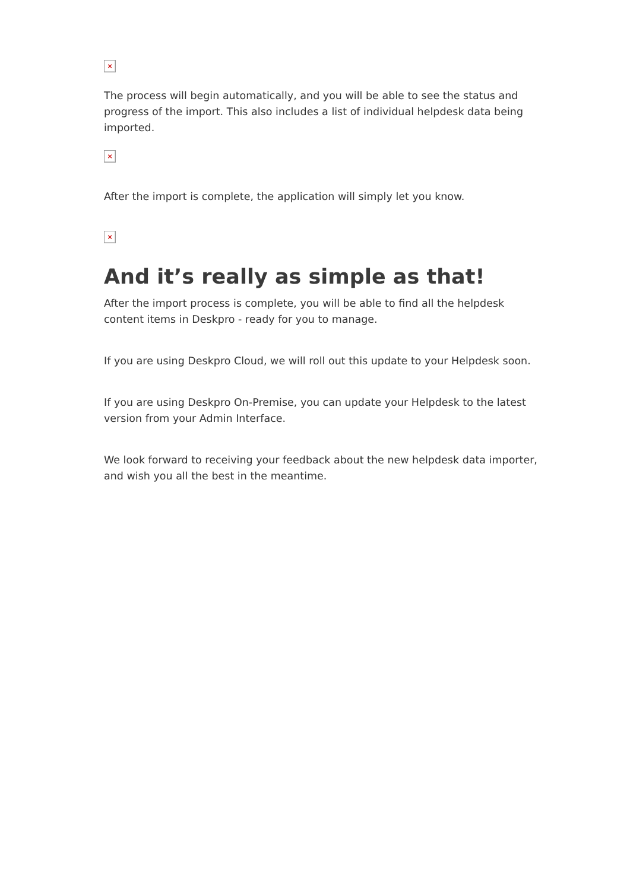×
The process will begin automatically, and you will be able to see the status and progress of the import. This also includes a list of individual helpdesk data being imported.
×
After the import is complete, the application will simply let you know.
×
And it’s really as simple as that!
After the import process is complete, you will be able to find all the helpdesk content items in Deskpro - ready for you to manage.
If you are using Deskpro Cloud, we will roll out this update to your Helpdesk soon.
If you are using Deskpro On-Premise, you can update your Helpdesk to the latest version from your Admin Interface.
We look forward to receiving your feedback about the new helpdesk data importer, and wish you all the best in the meantime.